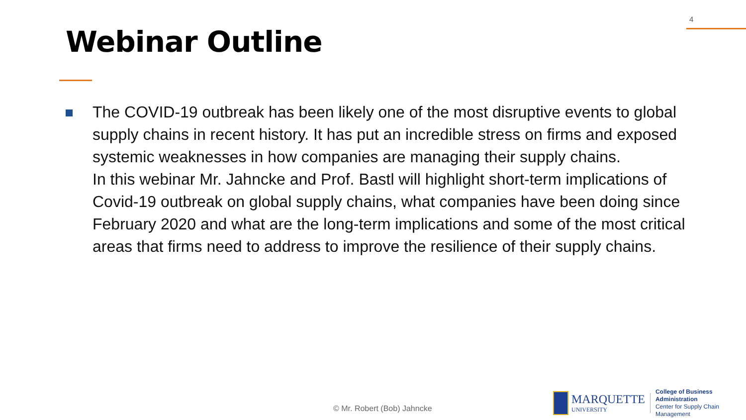4
Webinar Outline
The COVID-19 outbreak has been likely one of the most disruptive events to global supply chains in recent history. It has put an incredible stress on firms and exposed systemic weaknesses in how companies are managing their supply chains.
In this webinar Mr. Jahncke and Prof. Bastl will highlight short-term implications of Covid-19 outbreak on global supply chains, what companies have been doing since February 2020 and what are the long-term implications and some of the most critical areas that firms need to address to improve the resilience of their supply chains.
© Mr. Robert (Bob) Jahncke
MARQUETTE
UNIVERSITY
College of Business Administration
Center for Supply Chain Management